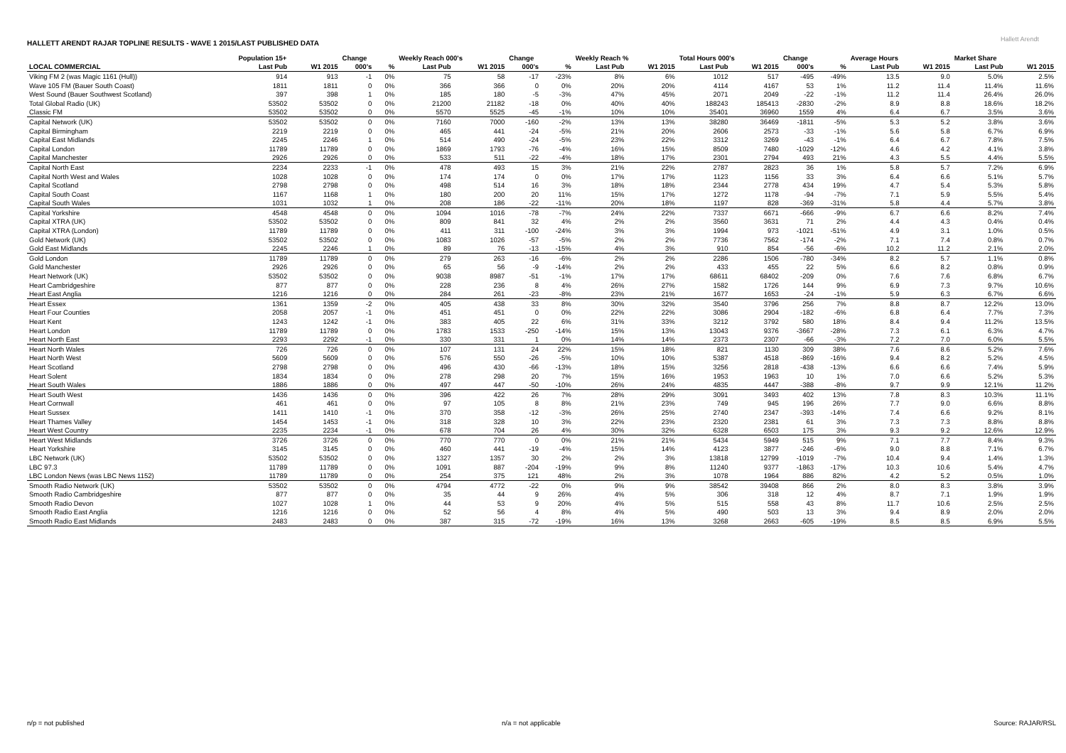HALLETT ARENDT RAJAR TOPLINE RESULTS - WAVE 1 2015/LAST PUBLISHED DATA
Hallett Arendt
| | Population 15+ | | Change | | Weekly Reach 000's | | Change | | Weekly Reach % | | Total Hours 000's | | Change | | Average Hours | | Market Share | |
| --- | --- | --- | --- | --- | --- | --- | --- | --- | --- | --- | --- | --- | --- | --- | --- | --- | --- | --- |
| LOCAL COMMERCIAL | Last Pub | W1 2015 | 000's | % | Last Pub | W1 2015 | 000's | % | Last Pub | W1 2015 | Last Pub | W1 2015 | 000's | % | Last Pub | W1 2015 | Last Pub | W1 2015 |
| Viking FM 2 (was Magic 1161 (Hull)) | 914 | 913 | -1 | 0% | 75 | 58 | -17 | -23% | 8% | 6% | 1012 | 517 | -495 | -49% | 13.5 | 9.0 | 5.0% | 2.5% |
| Wave 105 FM (Bauer South Coast) | 1811 | 1811 | 0 | 0% | 366 | 366 | 0 | 0% | 20% | 20% | 4114 | 4167 | 53 | 1% | 11.2 | 11.4 | 11.4% | 11.6% |
| West Sound (Bauer Southwest Scotland) | 397 | 398 | 1 | 0% | 185 | 180 | -5 | -3% | 47% | 45% | 2071 | 2049 | -22 | -1% | 11.2 | 11.4 | 26.4% | 26.0% |
| Total Global Radio (UK) | 53502 | 53502 | 0 | 0% | 21200 | 21182 | -18 | 0% | 40% | 40% | 188243 | 185413 | -2830 | -2% | 8.9 | 8.8 | 18.6% | 18.2% |
| Classic FM | 53502 | 53502 | 0 | 0% | 5570 | 5525 | -45 | -1% | 10% | 10% | 35401 | 36960 | 1559 | 4% | 6.4 | 6.7 | 3.5% | 3.6% |
| Capital Network (UK) | 53502 | 53502 | 0 | 0% | 7160 | 7000 | -160 | -2% | 13% | 13% | 38280 | 36469 | -1811 | -5% | 5.3 | 5.2 | 3.8% | 3.6% |
| Capital Birmingham | 2219 | 2219 | 0 | 0% | 465 | 441 | -24 | -5% | 21% | 20% | 2606 | 2573 | -33 | -1% | 5.6 | 5.8 | 6.7% | 6.9% |
| Capital East Midlands | 2245 | 2246 | 1 | 0% | 514 | 490 | -24 | -5% | 23% | 22% | 3312 | 3269 | -43 | -1% | 6.4 | 6.7 | 7.8% | 7.5% |
| Capital London | 11789 | 11789 | 0 | 0% | 1869 | 1793 | -76 | -4% | 16% | 15% | 8509 | 7480 | -1029 | -12% | 4.6 | 4.2 | 4.1% | 3.8% |
| Capital Manchester | 2926 | 2926 | 0 | 0% | 533 | 511 | -22 | -4% | 18% | 17% | 2301 | 2794 | 493 | 21% | 4.3 | 5.5 | 4.4% | 5.5% |
| Capital North East | 2234 | 2233 | -1 | 0% | 478 | 493 | 15 | 3% | 21% | 22% | 2787 | 2823 | 36 | 1% | 5.8 | 5.7 | 7.2% | 6.9% |
| Capital North West and Wales | 1028 | 1028 | 0 | 0% | 174 | 174 | 0 | 0% | 17% | 17% | 1123 | 1156 | 33 | 3% | 6.4 | 6.6 | 5.1% | 5.7% |
| Capital Scotland | 2798 | 2798 | 0 | 0% | 498 | 514 | 16 | 3% | 18% | 18% | 2344 | 2778 | 434 | 19% | 4.7 | 5.4 | 5.3% | 5.8% |
| Capital South Coast | 1167 | 1168 | 1 | 0% | 180 | 200 | 20 | 11% | 15% | 17% | 1272 | 1178 | -94 | -7% | 7.1 | 5.9 | 5.5% | 5.4% |
| Capital South Wales | 1031 | 1032 | 1 | 0% | 208 | 186 | -22 | -11% | 20% | 18% | 1197 | 828 | -369 | -31% | 5.8 | 4.4 | 5.7% | 3.8% |
| Capital Yorkshire | 4548 | 4548 | 0 | 0% | 1094 | 1016 | -78 | -7% | 24% | 22% | 7337 | 6671 | -666 | -9% | 6.7 | 6.6 | 8.2% | 7.4% |
| Capital XTRA (UK) | 53502 | 53502 | 0 | 0% | 809 | 841 | 32 | 4% | 2% | 2% | 3560 | 3631 | 71 | 2% | 4.4 | 4.3 | 0.4% | 0.4% |
| Capital XTRA (London) | 11789 | 11789 | 0 | 0% | 411 | 311 | -100 | -24% | 3% | 3% | 1994 | 973 | -1021 | -51% | 4.9 | 3.1 | 1.0% | 0.5% |
| Gold Network (UK) | 53502 | 53502 | 0 | 0% | 1083 | 1026 | -57 | -5% | 2% | 2% | 7736 | 7562 | -174 | -2% | 7.1 | 7.4 | 0.8% | 0.7% |
| Gold East Midlands | 2245 | 2246 | 1 | 0% | 89 | 76 | -13 | -15% | 4% | 3% | 910 | 854 | -56 | -6% | 10.2 | 11.2 | 2.1% | 2.0% |
| Gold London | 11789 | 11789 | 0 | 0% | 279 | 263 | -16 | -6% | 2% | 2% | 2286 | 1506 | -780 | -34% | 8.2 | 5.7 | 1.1% | 0.8% |
| Gold Manchester | 2926 | 2926 | 0 | 0% | 65 | 56 | -9 | -14% | 2% | 2% | 433 | 455 | 22 | 5% | 6.6 | 8.2 | 0.8% | 0.9% |
| Heart Network (UK) | 53502 | 53502 | 0 | 0% | 9038 | 8987 | -51 | -1% | 17% | 17% | 68611 | 68402 | -209 | 0% | 7.6 | 7.6 | 6.8% | 6.7% |
| Heart Cambridgeshire | 877 | 877 | 0 | 0% | 228 | 236 | 8 | 4% | 26% | 27% | 1582 | 1726 | 144 | 9% | 6.9 | 7.3 | 9.7% | 10.6% |
| Heart East Anglia | 1216 | 1216 | 0 | 0% | 284 | 261 | -23 | -8% | 23% | 21% | 1677 | 1653 | -24 | -1% | 5.9 | 6.3 | 6.7% | 6.6% |
| Heart Essex | 1361 | 1359 | -2 | 0% | 405 | 438 | 33 | 8% | 30% | 32% | 3540 | 3796 | 256 | 7% | 8.8 | 8.7 | 12.2% | 13.0% |
| Heart Four Counties | 2058 | 2057 | -1 | 0% | 451 | 451 | 0 | 0% | 22% | 22% | 3086 | 2904 | -182 | -6% | 6.8 | 6.4 | 7.7% | 7.3% |
| Heart Kent | 1243 | 1242 | -1 | 0% | 383 | 405 | 22 | 6% | 31% | 33% | 3212 | 3792 | 580 | 18% | 8.4 | 9.4 | 11.2% | 13.5% |
| Heart London | 11789 | 11789 | 0 | 0% | 1783 | 1533 | -250 | -14% | 15% | 13% | 13043 | 9376 | -3667 | -28% | 7.3 | 6.1 | 6.3% | 4.7% |
| Heart North East | 2293 | 2292 | -1 | 0% | 330 | 331 | 1 | 0% | 14% | 14% | 2373 | 2307 | -66 | -3% | 7.2 | 7.0 | 6.0% | 5.5% |
| Heart North Wales | 726 | 726 | 0 | 0% | 107 | 131 | 24 | 22% | 15% | 18% | 821 | 1130 | 309 | 38% | 7.6 | 8.6 | 5.2% | 7.6% |
| Heart North West | 5609 | 5609 | 0 | 0% | 576 | 550 | -26 | -5% | 10% | 10% | 5387 | 4518 | -869 | -16% | 9.4 | 8.2 | 5.2% | 4.5% |
| Heart Scotland | 2798 | 2798 | 0 | 0% | 496 | 430 | -66 | -13% | 18% | 15% | 3256 | 2818 | -438 | -13% | 6.6 | 6.6 | 7.4% | 5.9% |
| Heart Solent | 1834 | 1834 | 0 | 0% | 278 | 298 | 20 | 7% | 15% | 16% | 1953 | 1963 | 10 | 1% | 7.0 | 6.6 | 5.2% | 5.3% |
| Heart South Wales | 1886 | 1886 | 0 | 0% | 497 | 447 | -50 | -10% | 26% | 24% | 4835 | 4447 | -388 | -8% | 9.7 | 9.9 | 12.1% | 11.2% |
| Heart South West | 1436 | 1436 | 0 | 0% | 396 | 422 | 26 | 7% | 28% | 29% | 3091 | 3493 | 402 | 13% | 7.8 | 8.3 | 10.3% | 11.1% |
| Heart Cornwall | 461 | 461 | 0 | 0% | 97 | 105 | 8 | 8% | 21% | 23% | 749 | 945 | 196 | 26% | 7.7 | 9.0 | 6.6% | 8.8% |
| Heart Sussex | 1411 | 1410 | -1 | 0% | 370 | 358 | -12 | -3% | 26% | 25% | 2740 | 2347 | -393 | -14% | 7.4 | 6.6 | 9.2% | 8.1% |
| Heart Thames Valley | 1454 | 1453 | -1 | 0% | 318 | 328 | 10 | 3% | 22% | 23% | 2320 | 2381 | 61 | 3% | 7.3 | 7.3 | 8.8% | 8.8% |
| Heart West Country | 2235 | 2234 | -1 | 0% | 678 | 704 | 26 | 4% | 30% | 32% | 6328 | 6503 | 175 | 3% | 9.3 | 9.2 | 12.6% | 12.9% |
| Heart West Midlands | 3726 | 3726 | 0 | 0% | 770 | 770 | 0 | 0% | 21% | 21% | 5434 | 5949 | 515 | 9% | 7.1 | 7.7 | 8.4% | 9.3% |
| Heart Yorkshire | 3145 | 3145 | 0 | 0% | 460 | 441 | -19 | -4% | 15% | 14% | 4123 | 3877 | -246 | -6% | 9.0 | 8.8 | 7.1% | 6.7% |
| LBC Network (UK) | 53502 | 53502 | 0 | 0% | 1327 | 1357 | 30 | 2% | 2% | 3% | 13818 | 12799 | -1019 | -7% | 10.4 | 9.4 | 1.4% | 1.3% |
| LBC 97.3 | 11789 | 11789 | 0 | 0% | 1091 | 887 | -204 | -19% | 9% | 8% | 11240 | 9377 | -1863 | -17% | 10.3 | 10.6 | 5.4% | 4.7% |
| LBC London News (was LBC News 1152) | 11789 | 11789 | 0 | 0% | 254 | 375 | 121 | 48% | 2% | 3% | 1078 | 1964 | 886 | 82% | 4.2 | 5.2 | 0.5% | 1.0% |
| Smooth Radio Network (UK) | 53502 | 53502 | 0 | 0% | 4794 | 4772 | -22 | 0% | 9% | 9% | 38542 | 39408 | 866 | 2% | 8.0 | 8.3 | 3.8% | 3.9% |
| Smooth Radio Cambridgeshire | 877 | 877 | 0 | 0% | 35 | 44 | 9 | 26% | 4% | 5% | 306 | 318 | 12 | 4% | 8.7 | 7.1 | 1.9% | 1.9% |
| Smooth Radio Devon | 1027 | 1028 | 1 | 0% | 44 | 53 | 9 | 20% | 4% | 5% | 515 | 558 | 43 | 8% | 11.7 | 10.6 | 2.5% | 2.5% |
| Smooth Radio East Anglia | 1216 | 1216 | 0 | 0% | 52 | 56 | 4 | 8% | 4% | 5% | 490 | 503 | 13 | 3% | 9.4 | 8.9 | 2.0% | 2.0% |
| Smooth Radio East Midlands | 2483 | 2483 | 0 | 0% | 387 | 315 | -72 | -19% | 16% | 13% | 3268 | 2663 | -605 | -19% | 8.5 | 8.5 | 6.9% | 5.5% |
n/p = not published n/a = not applicable Source: RAJAR/RSL